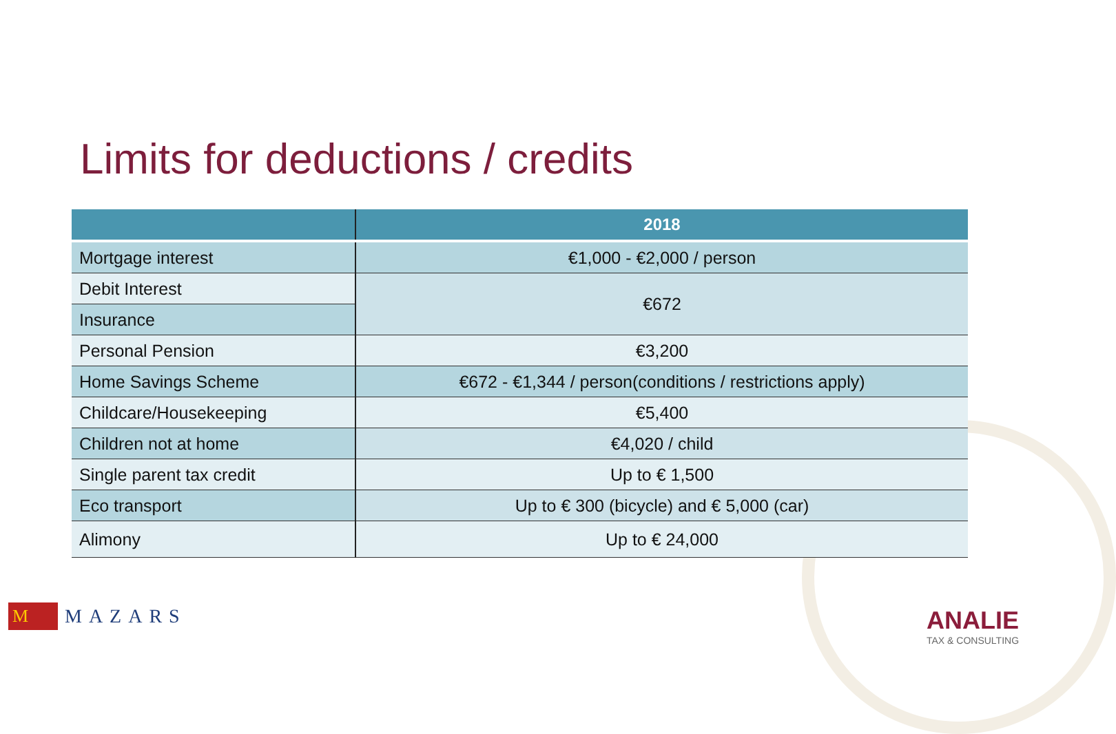Limits for deductions / credits
| | 2018 |
| --- | --- |
| Mortgage interest | €1,000 - €2,000 / person |
| Debit Interest | €672 |
| Insurance | |
| Personal Pension | €3,200 |
| Home Savings Scheme | €672 - €1,344 / person(conditions / restrictions apply) |
| Childcare/Housekeeping | €5,400 |
| Children not at home | €4,020 / child |
| Single parent tax credit | Up to € 1,500 |
| Eco transport | Up to € 300 (bicycle) and € 5,000 (car) |
| Alimony | Up to € 24,000 |
M
MAZARS
ANALIE
TAX & CONSULTING